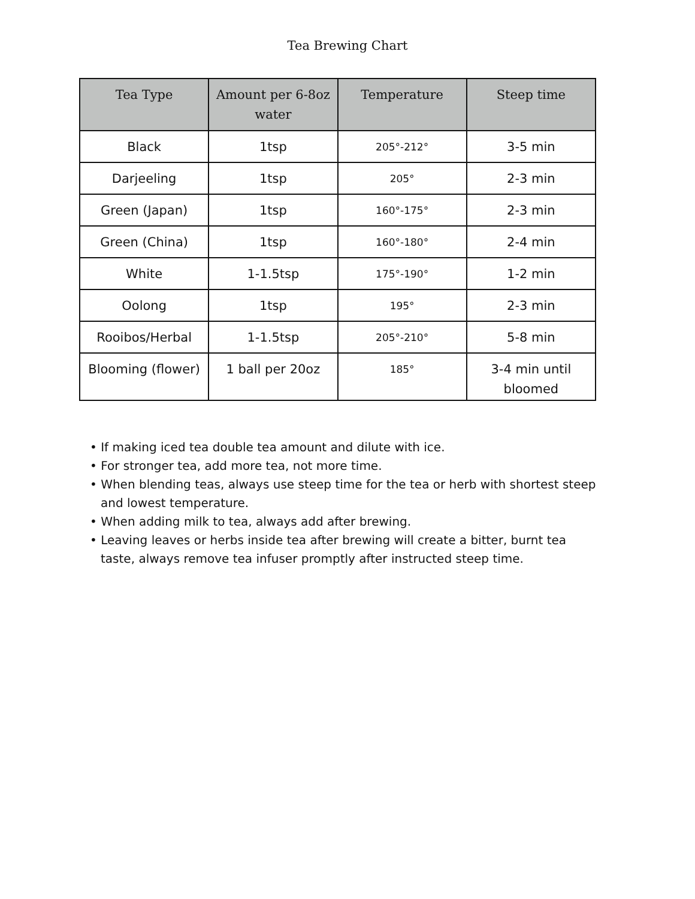Tea Brewing Chart
| Tea Type | Amount per 6-8oz water | Temperature | Steep time |
| --- | --- | --- | --- |
| Black | 1tsp | 205°-212° | 3-5 min |
| Darjeeling | 1tsp | 205° | 2-3 min |
| Green (Japan) | 1tsp | 160°-175° | 2-3 min |
| Green (China) | 1tsp | 160°-180° | 2-4 min |
| White | 1-1.5tsp | 175°-190° | 1-2 min |
| Oolong | 1tsp | 195° | 2-3 min |
| Rooibos/Herbal | 1-1.5tsp | 205°-210° | 5-8 min |
| Blooming (flower) | 1 ball per 20oz | 185° | 3-4 min until bloomed |
• If making iced tea double tea amount and dilute with ice.
• For stronger tea, add more tea, not more time.
• When blending teas, always use steep time for the tea or herb with shortest steep and lowest temperature.
• When adding milk to tea, always add after brewing.
• Leaving leaves or herbs inside tea after brewing will create a bitter, burnt tea taste, always remove tea infuser promptly after instructed steep time.